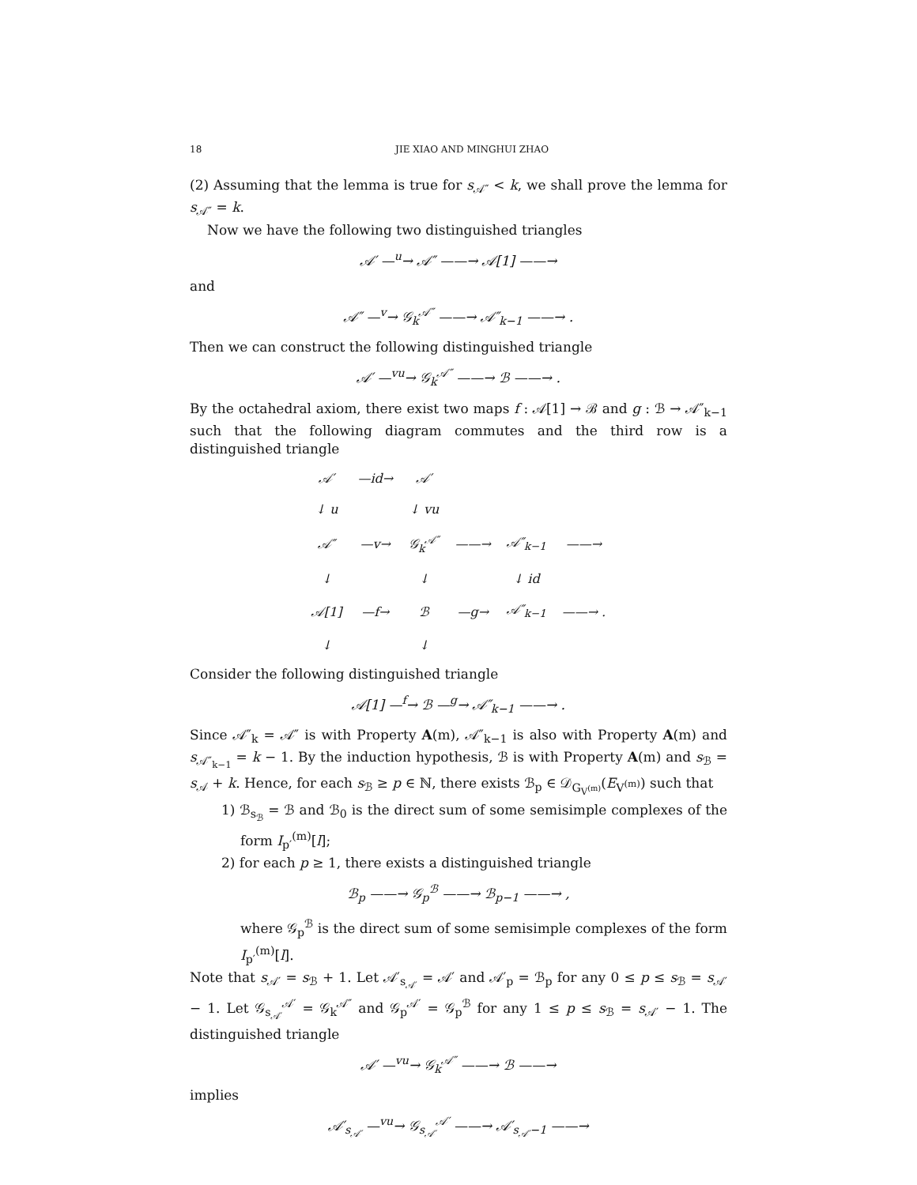18 JIE XIAO AND MINGHUI ZHAO
(2) Assuming that the lemma is true for s<sub>𝒜″</sub> < k, we shall prove the lemma for s<sub>𝒜″</sub> = k.
Now we have the following two distinguished triangles
𝒜′ —<sup>u</sup>→ 𝒜″ ——→ 𝒜[1] ——→
and
𝒜″ —<sup>v</sup>→ 𝒢<sub>k</sub><sup>𝒜″</sup> ——→ 𝒜″<sub>k−1</sub> ——→ .
Then we can construct the following distinguished triangle
𝒜′ —<sup>vu</sup>→ 𝒢<sub>k</sub><sup>𝒜″</sup> ——→ ℬ ——→ .
By the octahedral axiom, there exist two maps f : 𝒜[1] → ℬ and g : ℬ → 𝒜″<sub>k−1</sub> such that the following diagram commutes and the third row is a distinguished triangle
| 𝒜′ | —id→ | 𝒜′ | | | |
| ↓ u | | ↓ vu | | | |
| 𝒜″ | —v→ | 𝒢<sub>k</sub><sup>𝒜″</sup> | ——→ | 𝒜″<sub>k−1</sub> | ——→ |
| ↓ | | ↓ | | ↓ id | |
| 𝒜[1] | —f→ | ℬ | —g→ | 𝒜″<sub>k−1</sub> | ——→ . |
| ↓ | | ↓ | | | |
Consider the following distinguished triangle
𝒜[1] —<sup>f</sup>→ ℬ —<sup>g</sup>→ 𝒜″<sub>k−1</sub> ——→ .
Since 𝒜″<sub>k</sub> = 𝒜″ is with Property A(m), 𝒜″<sub>k−1</sub> is also with Property A(m) and s<sub>𝒜″<sub>k−1</sub></sub> = k − 1. By the induction hypothesis, ℬ is with Property A(m) and s<sub>ℬ</sub> = s<sub>𝒜</sub> + k. Hence, for each s<sub>ℬ</sub> ≥ p ∈ ℕ, there exists ℬ<sub>p</sub> ∈ 𝒟<sub>G<sub>V<sup>(m)</sup></sub></sub>(E<sub>V<sup>(m)</sup></sub>) such that
1) ℬ<sub>s<sub>ℬ</sub></sub> = ℬ and ℬ<sub>0</sub> is the direct sum of some semisimple complexes of the form I<sub>p′</sub><sup>(m)</sup>[l];
2) for each p ≥ 1, there exists a distinguished triangle
ℬ<sub>p</sub> ——→ 𝒢<sub>p</sub><sup>ℬ</sup> ——→ ℬ<sub>p−1</sub> ——→ ,
where 𝒢<sub>p</sub><sup>ℬ</sup> is the direct sum of some semisimple complexes of the form I<sub>p′</sub><sup>(m)</sup>[l].
Note that s<sub>𝒜′</sub> = s<sub>ℬ</sub> + 1. Let 𝒜′<sub>s<sub>𝒜′</sub></sub> = 𝒜′ and 𝒜′<sub>p</sub> = ℬ<sub>p</sub> for any 0 ≤ p ≤ s<sub>ℬ</sub> = s<sub>𝒜′</sub> − 1. Let 𝒢<sub>s<sub>𝒜′</sub></sub><sup>𝒜′</sup> = 𝒢<sub>k</sub><sup>𝒜″</sup> and 𝒢<sub>p</sub><sup>𝒜′</sup> = 𝒢<sub>p</sub><sup>ℬ</sup> for any 1 ≤ p ≤ s<sub>ℬ</sub> = s<sub>𝒜′</sub> − 1. The distinguished triangle
𝒜′ —<sup>vu</sup>→ 𝒢<sub>k</sub><sup>𝒜″</sup> ——→ ℬ ——→
implies
𝒜′<sub>s<sub>𝒜′</sub></sub> —<sup>vu</sup>→ 𝒢<sub>s<sub>𝒜′</sub></sub><sup>𝒜′</sup> ——→ 𝒜′<sub>s<sub>𝒜′</sub>−1</sub> ——→